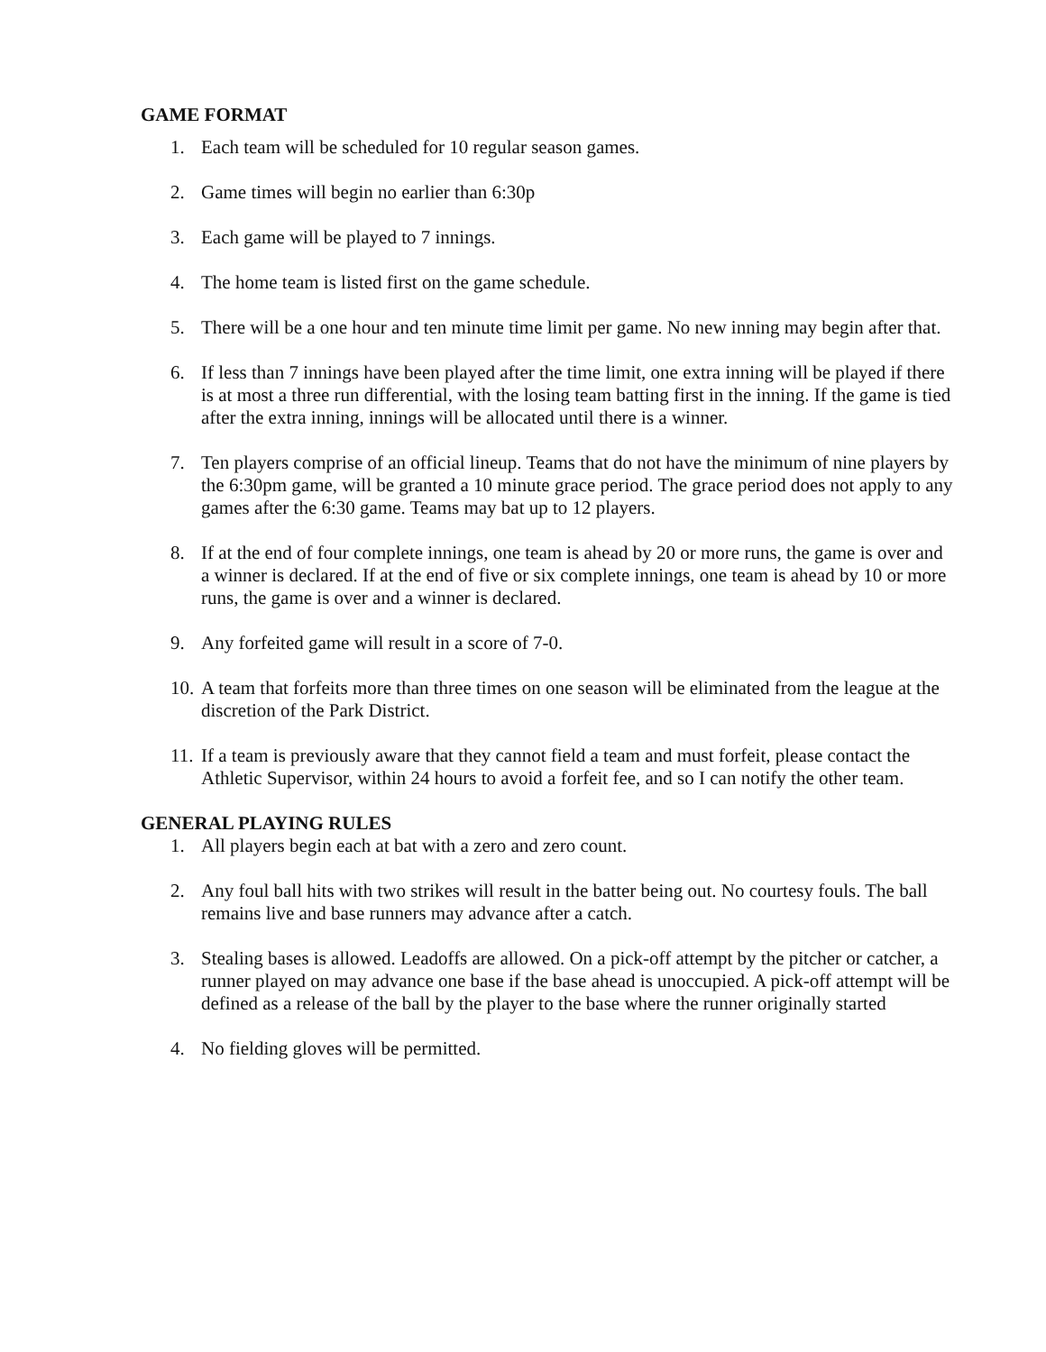GAME FORMAT
1. Each team will be scheduled for 10 regular season games.
2. Game times will begin no earlier than 6:30p
3. Each game will be played to 7 innings.
4. The home team is listed first on the game schedule.
5. There will be a one hour and ten minute time limit per game. No new inning may begin after that.
6. If less than 7 innings have been played after the time limit, one extra inning will be played if there is at most a three run differential, with the losing team batting first in the inning. If the game is tied after the extra inning, innings will be allocated until there is a winner.
7. Ten players comprise of an official lineup. Teams that do not have the minimum of nine players by the 6:30pm game, will be granted a 10 minute grace period. The grace period does not apply to any games after the 6:30 game. Teams may bat up to 12 players.
8. If at the end of four complete innings, one team is ahead by 20 or more runs, the game is over and a winner is declared. If at the end of five or six complete innings, one team is ahead by 10 or more runs, the game is over and a winner is declared.
9. Any forfeited game will result in a score of 7-0.
10. A team that forfeits more than three times on one season will be eliminated from the league at the discretion of the Park District.
11. If a team is previously aware that they cannot field a team and must forfeit, please contact the Athletic Supervisor, within 24 hours to avoid a forfeit fee, and so I can notify the other team.
GENERAL PLAYING RULES
1. All players begin each at bat with a zero and zero count.
2. Any foul ball hits with two strikes will result in the batter being out. No courtesy fouls. The ball remains live and base runners may advance after a catch.
3. Stealing bases is allowed. Leadoffs are allowed. On a pick-off attempt by the pitcher or catcher, a runner played on may advance one base if the base ahead is unoccupied. A pick-off attempt will be defined as a release of the ball by the player to the base where the runner originally started
4. No fielding gloves will be permitted.